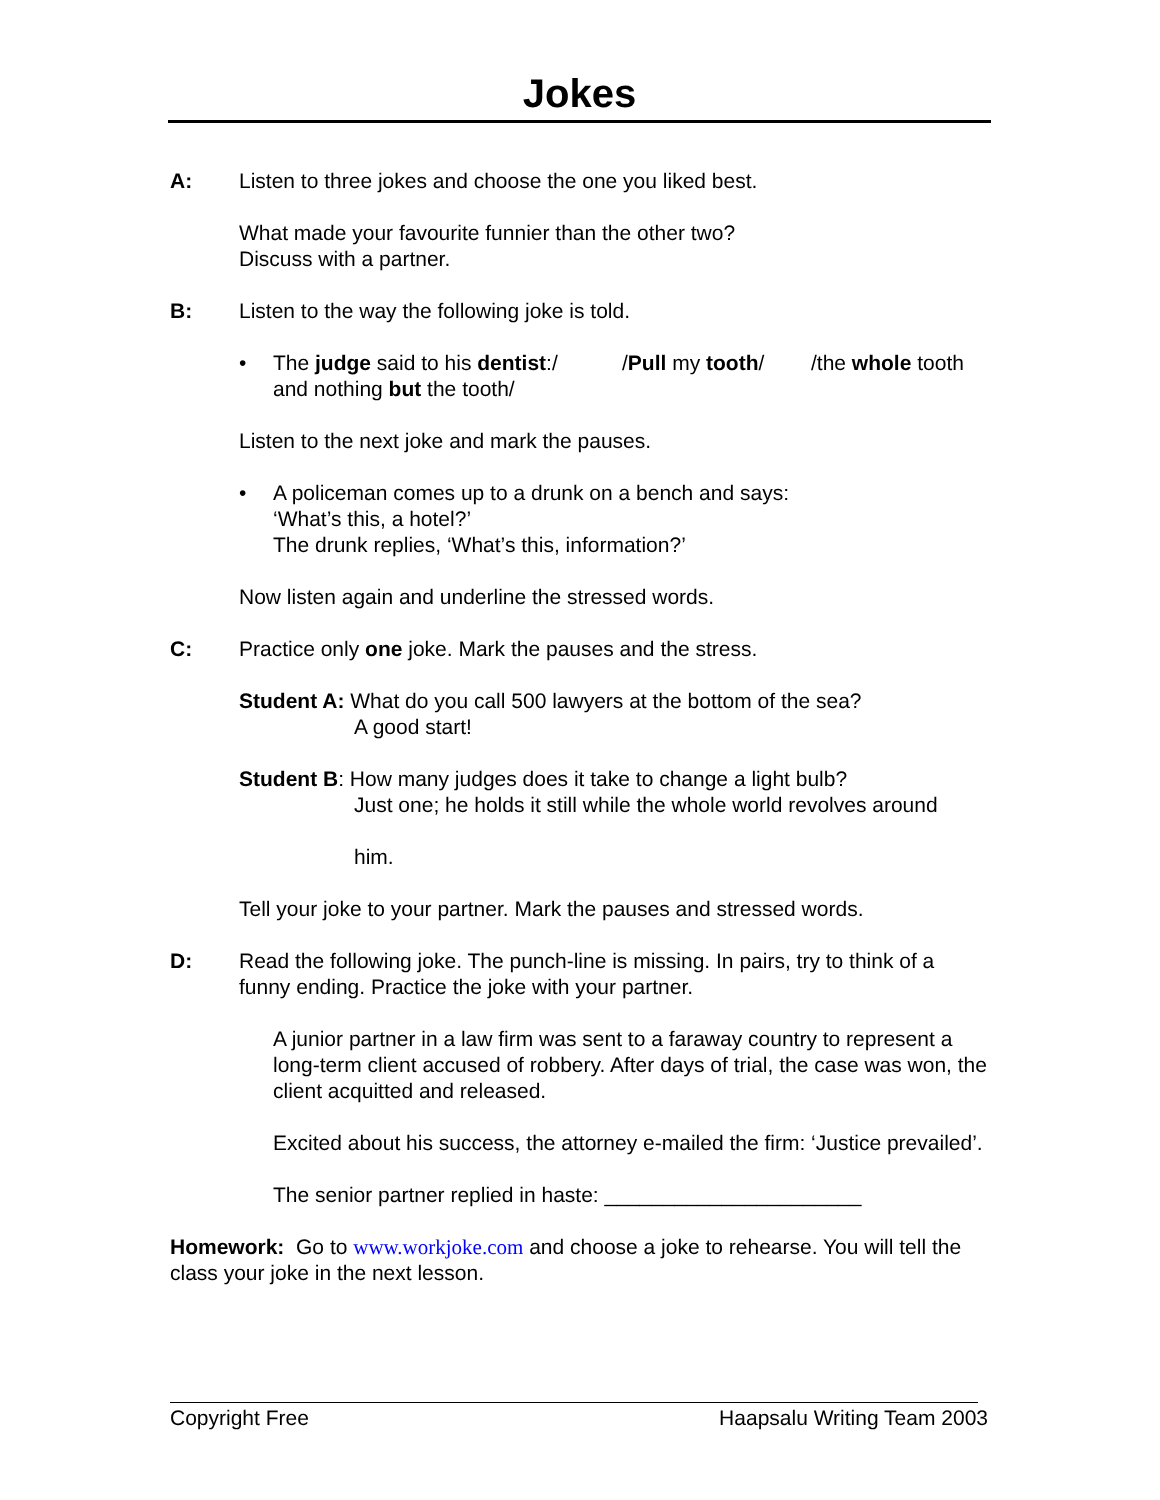Jokes
A: Listen to three jokes and choose the one you liked best.
What made your favourite funnier than the other two?
Discuss with a partner.
B: Listen to the way the following joke is told.
• The judge said to his dentist:/ /Pull my tooth/ /the whole tooth and nothing but the tooth/
Listen to the next joke and mark the pauses.
• A policeman comes up to a drunk on a bench and says:
‘What’s this, a hotel?’
The drunk replies, ‘What’s this, information?’
Now listen again and underline the stressed words.
C: Practice only one joke. Mark the pauses and the stress.
Student A: What do you call 500 lawyers at the bottom of the sea?
A good start!
Student B: How many judges does it take to change a light bulb?
Just one; he holds it still while the whole world revolves around
him.
Tell your joke to your partner. Mark the pauses and stressed words.
D: Read the following joke. The punch-line is missing. In pairs, try to think of a funny ending. Practice the joke with your partner.
A junior partner in a law firm was sent to a faraway country to represent a long-term client accused of robbery. After days of trial, the case was won, the client acquitted and released.
Excited about his success, the attorney e-mailed the firm: ‘Justice prevailed’.
The senior partner replied in haste: ______________________
Homework: Go to www.workjoke.com and choose a joke to rehearse. You will tell the class your joke in the next lesson.
Copyright Free Haapsalu Writing Team 2003